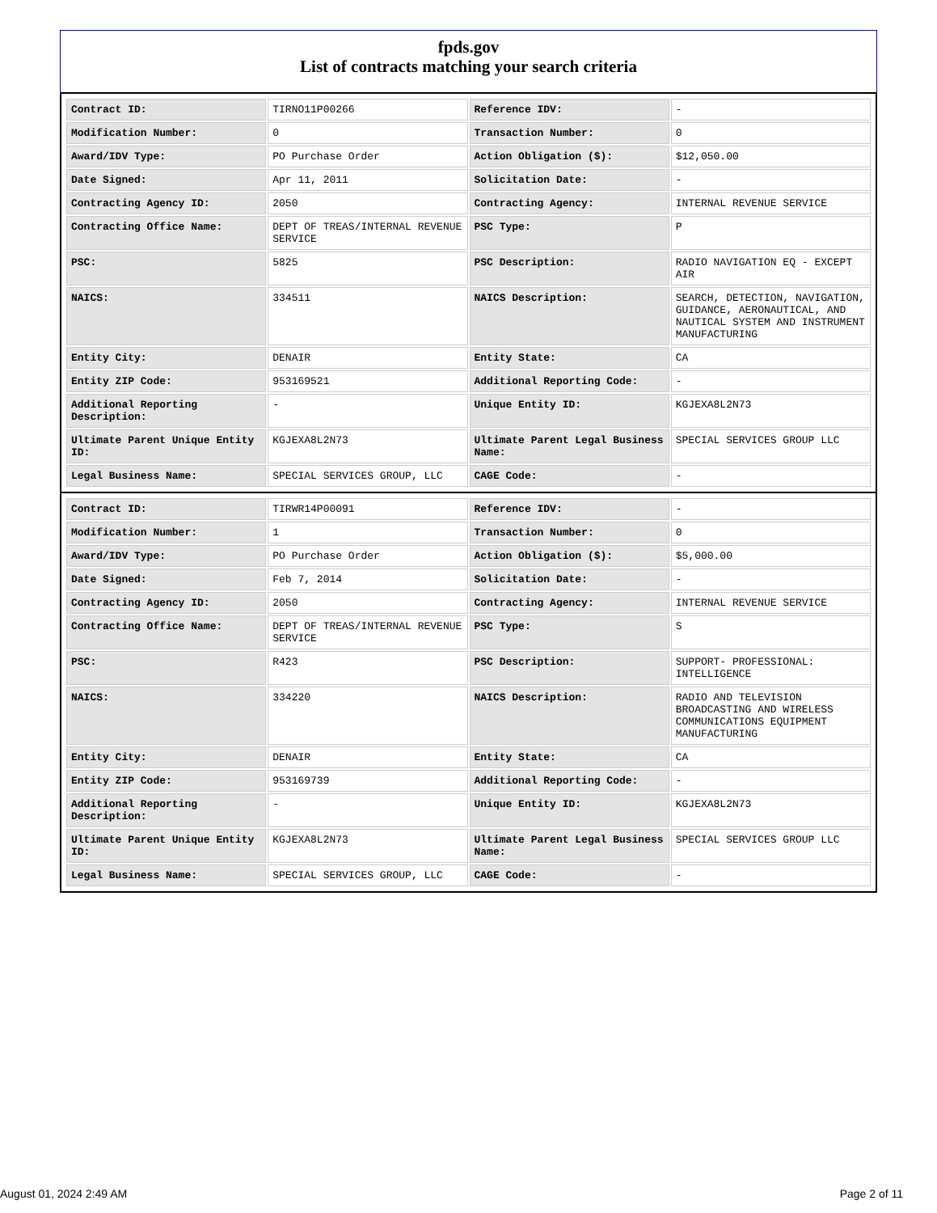fpds.gov
List of contracts matching your search criteria
| Contract ID: | TIRNO11P00266 | Reference IDV: | - |
| Modification Number: | 0 | Transaction Number: | 0 |
| Award/IDV Type: | PO Purchase Order | Action Obligation ($): | $12,050.00 |
| Date Signed: | Apr 11, 2011 | Solicitation Date: | - |
| Contracting Agency ID: | 2050 | Contracting Agency: | INTERNAL REVENUE SERVICE |
| Contracting Office Name: | DEPT OF TREAS/INTERNAL REVENUE SERVICE | PSC Type: | P |
| PSC: | 5825 | PSC Description: | RADIO NAVIGATION EQ - EXCEPT AIR |
| NAICS: | 334511 | NAICS Description: | SEARCH, DETECTION, NAVIGATION, GUIDANCE, AERONAUTICAL, AND NAUTICAL SYSTEM AND INSTRUMENT MANUFACTURING |
| Entity City: | DENAIR | Entity State: | CA |
| Entity ZIP Code: | 953169521 | Additional Reporting Code: | - |
| Additional Reporting Description: | - | Unique Entity ID: | KGJEXA8L2N73 |
| Ultimate Parent Unique Entity ID: | KGJEXA8L2N73 | Ultimate Parent Legal Business Name: | SPECIAL SERVICES GROUP LLC |
| Legal Business Name: | SPECIAL SERVICES GROUP, LLC | CAGE Code: | - |
| Contract ID: | TIRWR14P00091 | Reference IDV: | - |
| Modification Number: | 1 | Transaction Number: | 0 |
| Award/IDV Type: | PO Purchase Order | Action Obligation ($): | $5,000.00 |
| Date Signed: | Feb 7, 2014 | Solicitation Date: | - |
| Contracting Agency ID: | 2050 | Contracting Agency: | INTERNAL REVENUE SERVICE |
| Contracting Office Name: | DEPT OF TREAS/INTERNAL REVENUE SERVICE | PSC Type: | S |
| PSC: | R423 | PSC Description: | SUPPORT- PROFESSIONAL: INTELLIGENCE |
| NAICS: | 334220 | NAICS Description: | RADIO AND TELEVISION BROADCASTING AND WIRELESS COMMUNICATIONS EQUIPMENT MANUFACTURING |
| Entity City: | DENAIR | Entity State: | CA |
| Entity ZIP Code: | 953169739 | Additional Reporting Code: | - |
| Additional Reporting Description: | - | Unique Entity ID: | KGJEXA8L2N73 |
| Ultimate Parent Unique Entity ID: | KGJEXA8L2N73 | Ultimate Parent Legal Business Name: | SPECIAL SERVICES GROUP LLC |
| Legal Business Name: | SPECIAL SERVICES GROUP, LLC | CAGE Code: | - |
August 01, 2024 2:49 AM Page 2 of 11